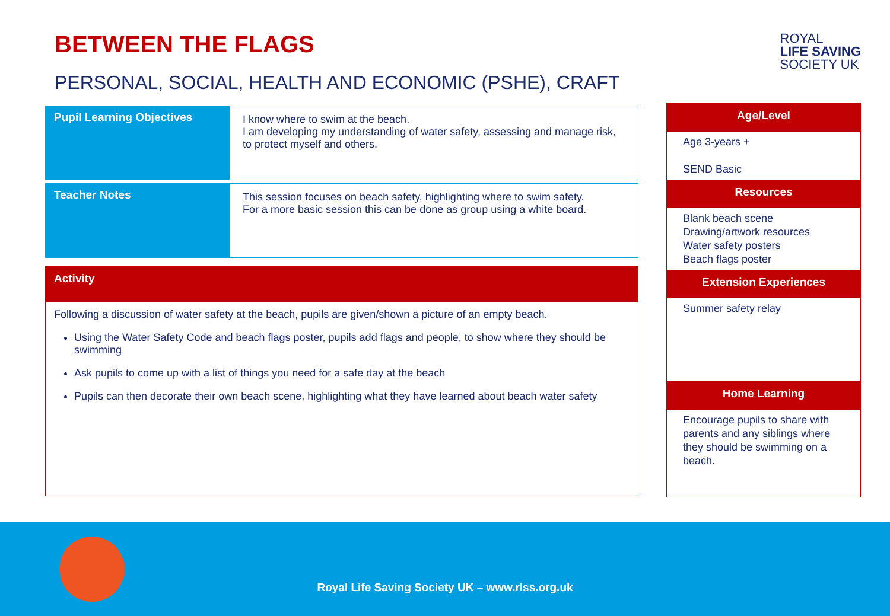BETWEEN THE FLAGS
PERSONAL, SOCIAL, HEALTH AND ECONOMIC (PSHE), CRAFT
| Pupil Learning Objectives | I know where to swim at the beach. I am developing my understanding of water safety, assessing and manage risk, to protect myself and others. |
| Teacher Notes | This session focuses on beach safety, highlighting where to swim safety. For a more basic session this can be done as group using a white board. |
Activity
Following a discussion of water safety at the beach, pupils are given/shown a picture of an empty beach.
Using the Water Safety Code and beach flags poster, pupils add flags and people, to show where they should be swimming
Ask pupils to come up with a list of things you need for a safe day at the beach
Pupils can then decorate their own beach scene, highlighting what they have learned about beach water safety
ROYAL
LIFE SAVING
SOCIETY UK
Age/Level
Age 3-years +
SEND Basic
Resources
Blank beach scene
Drawing/artwork resources
Water safety posters
Beach flags poster
Extension Experiences
Summer safety relay
Home Learning
Encourage pupils to share with parents and any siblings where they should be swimming on a beach.
Royal Life Saving Society UK – www.rlss.org.uk